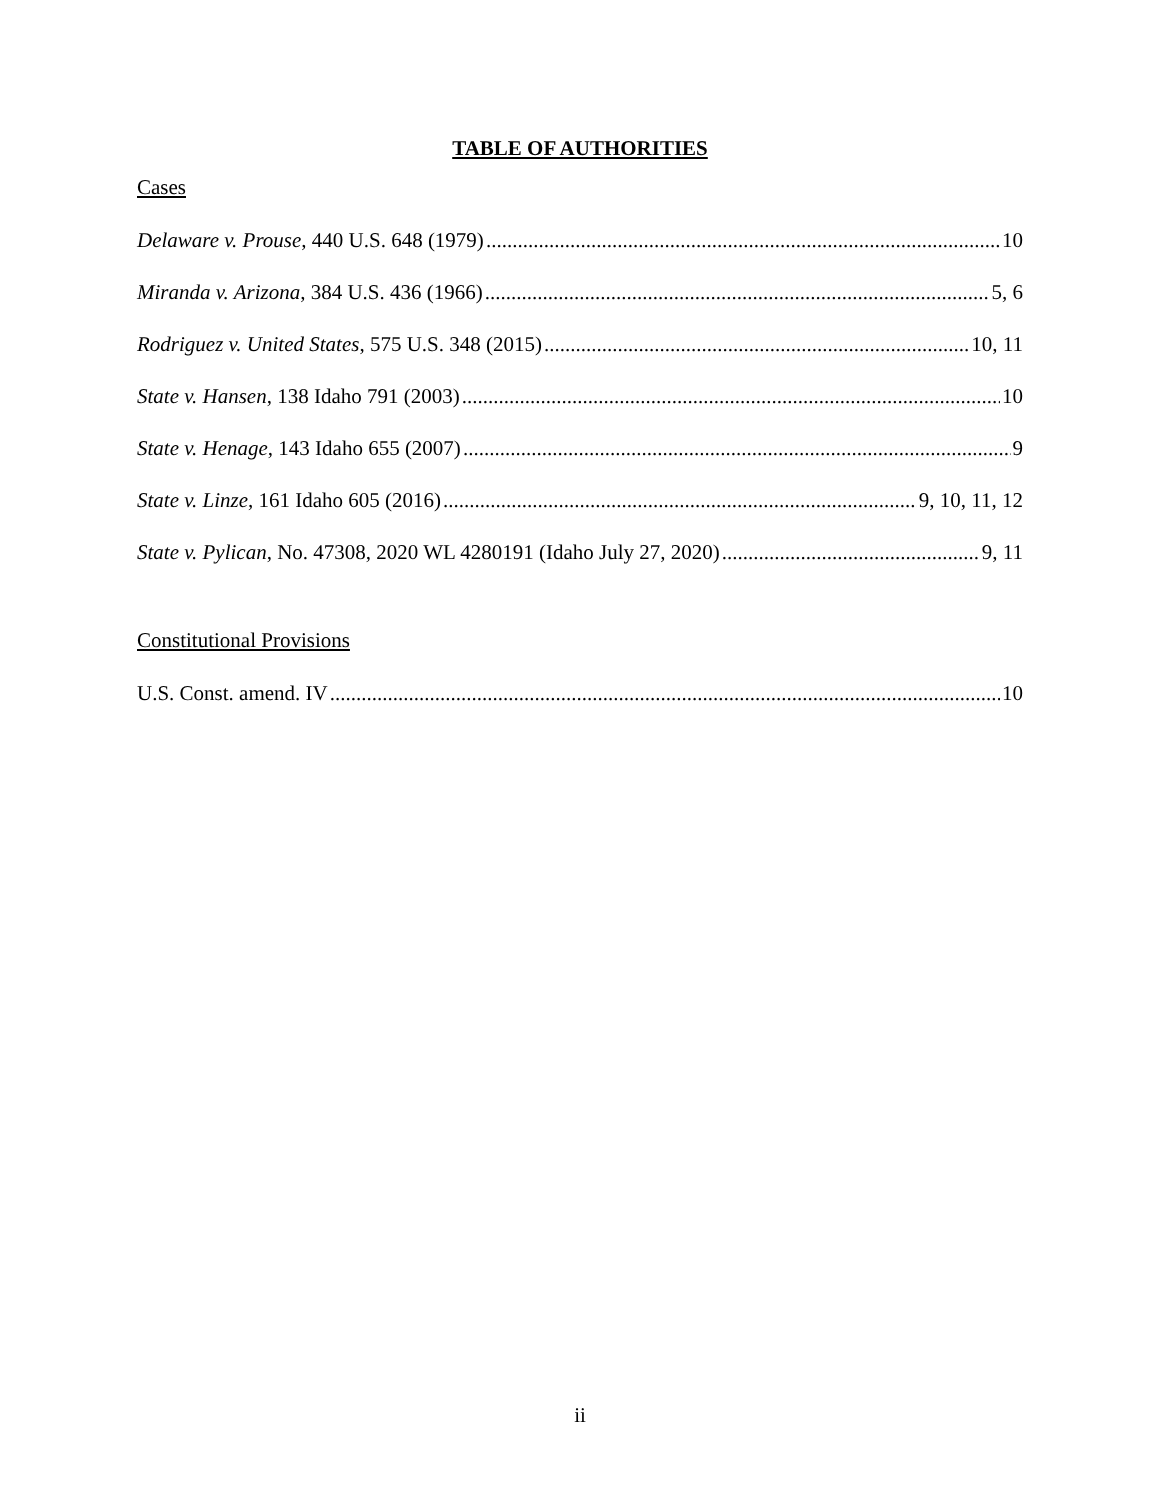TABLE OF AUTHORITIES
Cases
Delaware v. Prouse, 440 U.S. 648 (1979) 10
Miranda v. Arizona, 384 U.S. 436 (1966) 5, 6
Rodriguez v. United States, 575 U.S. 348 (2015) 10, 11
State v. Hansen, 138 Idaho 791 (2003) 10
State v. Henage, 143 Idaho 655 (2007) 9
State v. Linze, 161 Idaho 605 (2016) 9, 10, 11, 12
State v. Pylican, No. 47308, 2020 WL 4280191 (Idaho July 27, 2020) 9, 11
Constitutional Provisions
U.S. Const. amend. IV 10
ii